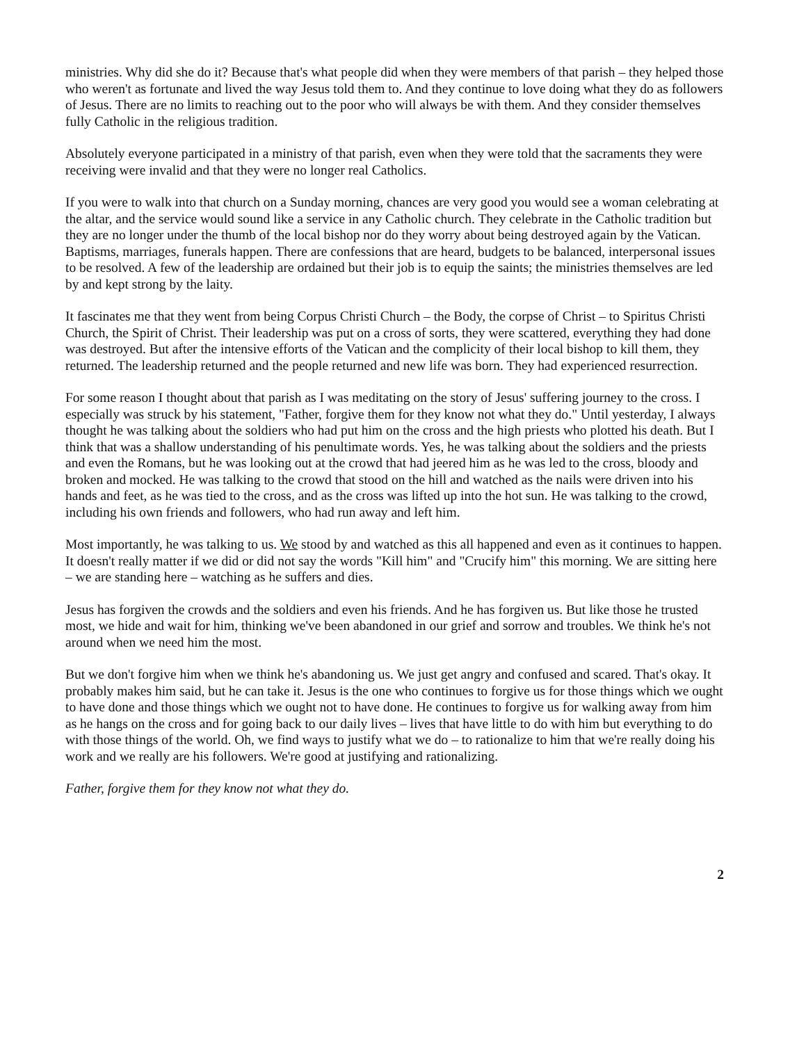ministries. Why did she do it? Because that's what people did when they were members of that parish – they helped those who weren't as fortunate and lived the way Jesus told them to. And they continue to love doing what they do as followers of Jesus. There are no limits to reaching out to the poor who will always be with them. And they consider themselves fully Catholic in the religious tradition.
Absolutely everyone participated in a ministry of that parish, even when they were told that the sacraments they were receiving were invalid and that they were no longer real Catholics.
If you were to walk into that church on a Sunday morning, chances are very good you would see a woman celebrating at the altar, and the service would sound like a service in any Catholic church. They celebrate in the Catholic tradition but they are no longer under the thumb of the local bishop nor do they worry about being destroyed again by the Vatican. Baptisms, marriages, funerals happen. There are confessions that are heard, budgets to be balanced, interpersonal issues to be resolved. A few of the leadership are ordained but their job is to equip the saints; the ministries themselves are led by and kept strong by the laity.
It fascinates me that they went from being Corpus Christi Church – the Body, the corpse of Christ – to Spiritus Christi Church, the Spirit of Christ. Their leadership was put on a cross of sorts, they were scattered, everything they had done was destroyed. But after the intensive efforts of the Vatican and the complicity of their local bishop to kill them, they returned. The leadership returned and the people returned and new life was born. They had experienced resurrection.
For some reason I thought about that parish as I was meditating on the story of Jesus' suffering journey to the cross. I especially was struck by his statement, "Father, forgive them for they know not what they do." Until yesterday, I always thought he was talking about the soldiers who had put him on the cross and the high priests who plotted his death. But I think that was a shallow understanding of his penultimate words. Yes, he was talking about the soldiers and the priests and even the Romans, but he was looking out at the crowd that had jeered him as he was led to the cross, bloody and broken and mocked. He was talking to the crowd that stood on the hill and watched as the nails were driven into his hands and feet, as he was tied to the cross, and as the cross was lifted up into the hot sun. He was talking to the crowd, including his own friends and followers, who had run away and left him.
Most importantly, he was talking to us. We stood by and watched as this all happened and even as it continues to happen. It doesn't really matter if we did or did not say the words "Kill him" and "Crucify him" this morning. We are sitting here – we are standing here – watching as he suffers and dies.
Jesus has forgiven the crowds and the soldiers and even his friends. And he has forgiven us. But like those he trusted most, we hide and wait for him, thinking we've been abandoned in our grief and sorrow and troubles. We think he's not around when we need him the most.
But we don't forgive him when we think he's abandoning us. We just get angry and confused and scared. That's okay. It probably makes him said, but he can take it. Jesus is the one who continues to forgive us for those things which we ought to have done and those things which we ought not to have done. He continues to forgive us for walking away from him as he hangs on the cross and for going back to our daily lives – lives that have little to do with him but everything to do with those things of the world. Oh, we find ways to justify what we do – to rationalize to him that we're really doing his work and we really are his followers. We're good at justifying and rationalizing.
Father, forgive them for they know not what they do.
2